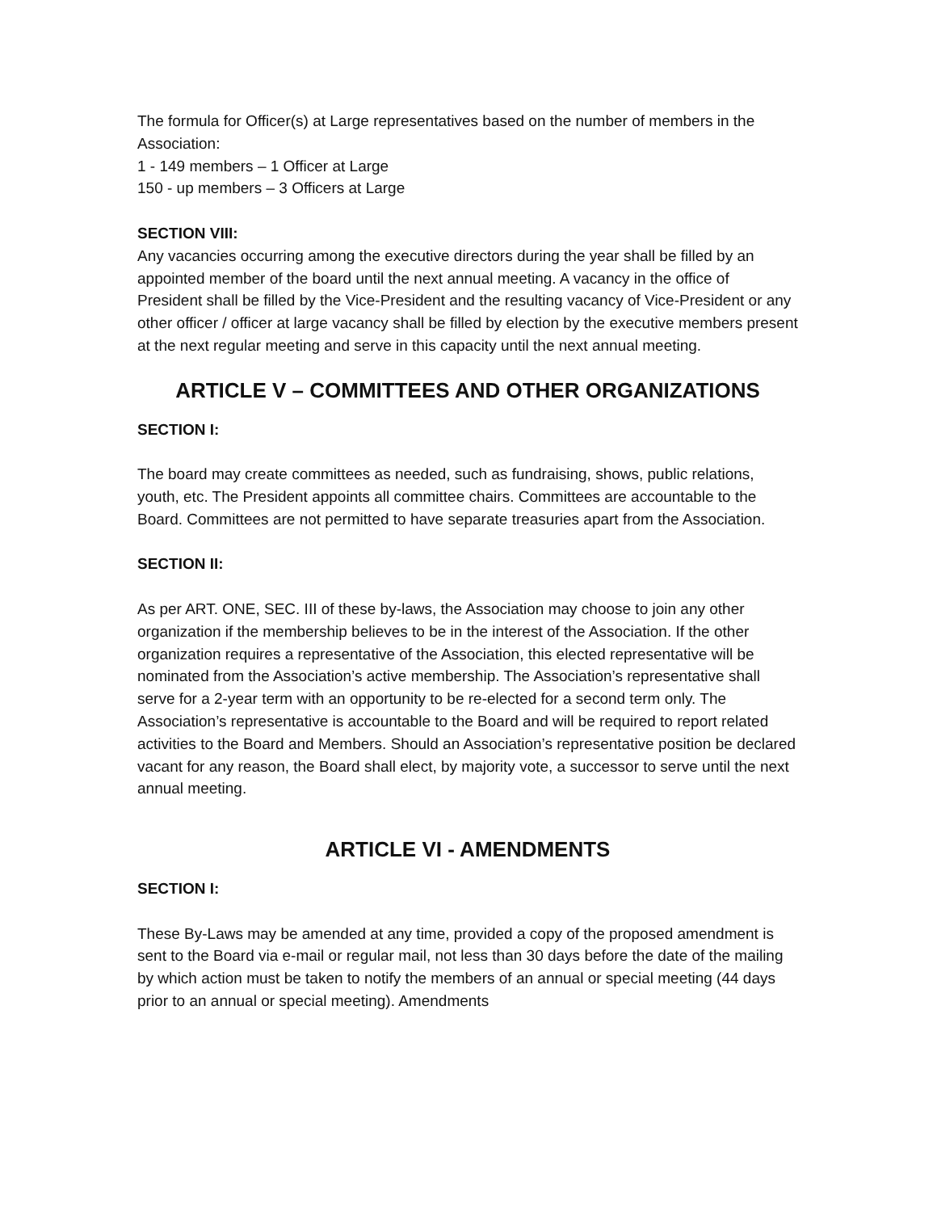The formula for Officer(s) at Large representatives based on the number of members in the Association:
1 - 149 members – 1 Officer at Large
150 - up members – 3 Officers at Large
SECTION VIII:
Any vacancies occurring among the executive directors during the year shall be filled by an appointed member of the board until the next annual meeting. A vacancy in the office of President shall be filled by the Vice-President and the resulting vacancy of Vice-President or any other officer / officer at large vacancy shall be filled by election by the executive members present at the next regular meeting and serve in this capacity until the next annual meeting.
ARTICLE V – COMMITTEES AND OTHER ORGANIZATIONS
SECTION I:
The board may create committees as needed, such as fundraising, shows, public relations, youth, etc. The President appoints all committee chairs. Committees are accountable to the Board. Committees are not permitted to have separate treasuries apart from the Association.
SECTION II:
As per ART. ONE, SEC. III of these by-laws, the Association may choose to join any other organization if the membership believes to be in the interest of the Association. If the other organization requires a representative of the Association, this elected representative will be nominated from the Association’s active membership. The Association’s representative shall serve for a 2-year term with an opportunity to be re-elected for a second term only. The Association’s representative is accountable to the Board and will be required to report related activities to the Board and Members. Should an Association’s representative position be declared vacant for any reason, the Board shall elect, by majority vote, a successor to serve until the next annual meeting.
ARTICLE VI - AMENDMENTS
SECTION I:
These By-Laws may be amended at any time, provided a copy of the proposed amendment is sent to the Board via e-mail or regular mail, not less than 30 days before the date of the mailing by which action must be taken to notify the members of an annual or special meeting (44 days prior to an annual or special meeting). Amendments